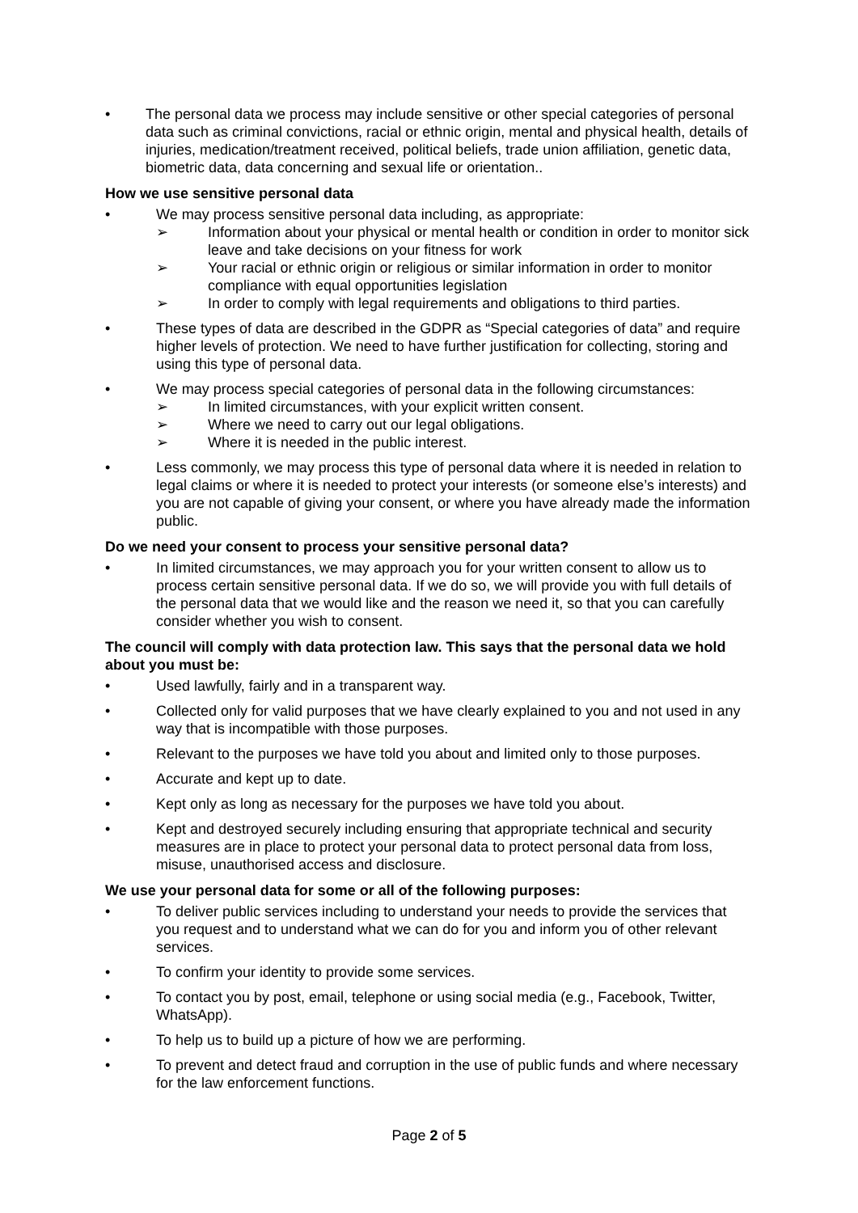• The personal data we process may include sensitive or other special categories of personal data such as criminal convictions, racial or ethnic origin, mental and physical health, details of injuries, medication/treatment received, political beliefs, trade union affiliation, genetic data, biometric data, data concerning and sexual life or orientation..
How we use sensitive personal data
• We may process sensitive personal data including, as appropriate:
➢ Information about your physical or mental health or condition in order to monitor sick leave and take decisions on your fitness for work
➢ Your racial or ethnic origin or religious or similar information in order to monitor compliance with equal opportunities legislation
➢ In order to comply with legal requirements and obligations to third parties.
• These types of data are described in the GDPR as “Special categories of data” and require higher levels of protection. We need to have further justification for collecting, storing and using this type of personal data.
• We may process special categories of personal data in the following circumstances:
➢ In limited circumstances, with your explicit written consent.
➢ Where we need to carry out our legal obligations.
➢ Where it is needed in the public interest.
• Less commonly, we may process this type of personal data where it is needed in relation to legal claims or where it is needed to protect your interests (or someone else’s interests) and you are not capable of giving your consent, or where you have already made the information public.
Do we need your consent to process your sensitive personal data?
• In limited circumstances, we may approach you for your written consent to allow us to process certain sensitive personal data. If we do so, we will provide you with full details of the personal data that we would like and the reason we need it, so that you can carefully consider whether you wish to consent.
The council will comply with data protection law. This says that the personal data we hold about you must be:
• Used lawfully, fairly and in a transparent way.
• Collected only for valid purposes that we have clearly explained to you and not used in any way that is incompatible with those purposes.
• Relevant to the purposes we have told you about and limited only to those purposes.
• Accurate and kept up to date.
• Kept only as long as necessary for the purposes we have told you about.
• Kept and destroyed securely including ensuring that appropriate technical and security measures are in place to protect your personal data to protect personal data from loss, misuse, unauthorised access and disclosure.
We use your personal data for some or all of the following purposes:
• To deliver public services including to understand your needs to provide the services that you request and to understand what we can do for you and inform you of other relevant services.
• To confirm your identity to provide some services.
• To contact you by post, email, telephone or using social media (e.g., Facebook, Twitter, WhatsApp).
• To help us to build up a picture of how we are performing.
• To prevent and detect fraud and corruption in the use of public funds and where necessary for the law enforcement functions.
Page 2 of 5